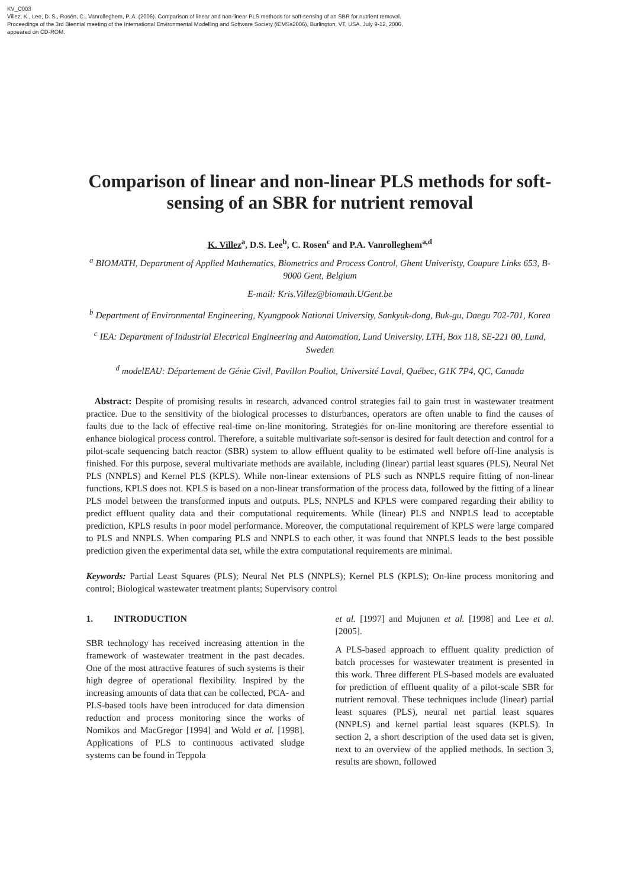KV_C003
Villez, K., Lee, D. S., Rosén, C., Vanrolleghem, P. A. (2006). Comparison of linear and non-linear PLS methods for soft-sensing of an SBR for nutrient removal.
Proceedings of the 3rd Biennial meeting of the International Environmental Modelling and Software Society (iEMSs2006), Burlington, VT, USA, July 9-12, 2006,
appeared on CD-ROM.
Comparison of linear and non-linear PLS methods for soft-sensing of an SBR for nutrient removal
K. Villez<sup>a</sup>, D.S. Lee<sup>b</sup>, C. Rosen<sup>c</sup> and P.A. Vanrolleghem<sup>a,d</sup>
<sup>a</sup> BIOMATH, Department of Applied Mathematics, Biometrics and Process Control, Ghent Univeristy, Coupure Links 653, B-9000 Gent, Belgium
E-mail: Kris.Villez@biomath.UGent.be
<sup>b</sup> Department of Environmental Engineering, Kyungpook National University, Sankyuk-dong, Buk-gu, Daegu 702-701, Korea
<sup>c</sup> IEA: Department of Industrial Electrical Engineering and Automation, Lund University, LTH, Box 118, SE-221 00, Lund, Sweden
<sup>d</sup> modelEAU: Département de Génie Civil, Pavillon Pouliot, Université Laval, Québec, G1K 7P4, QC, Canada
Abstract: Despite of promising results in research, advanced control strategies fail to gain trust in wastewater treatment practice. Due to the sensitivity of the biological processes to disturbances, operators are often unable to find the causes of faults due to the lack of effective real-time on-line monitoring. Strategies for on-line monitoring are therefore essential to enhance biological process control. Therefore, a suitable multivariate soft-sensor is desired for fault detection and control for a pilot-scale sequencing batch reactor (SBR) system to allow effluent quality to be estimated well before off-line analysis is finished. For this purpose, several multivariate methods are available, including (linear) partial least squares (PLS), Neural Net PLS (NNPLS) and Kernel PLS (KPLS). While non-linear extensions of PLS such as NNPLS require fitting of non-linear functions, KPLS does not. KPLS is based on a non-linear transformation of the process data, followed by the fitting of a linear PLS model between the transformed inputs and outputs. PLS, NNPLS and KPLS were compared regarding their ability to predict effluent quality data and their computational requirements. While (linear) PLS and NNPLS lead to acceptable prediction, KPLS results in poor model performance. Moreover, the computational requirement of KPLS were large compared to PLS and NNPLS. When comparing PLS and NNPLS to each other, it was found that NNPLS leads to the best possible prediction given the experimental data set, while the extra computational requirements are minimal.
Keywords: Partial Least Squares (PLS); Neural Net PLS (NNPLS); Kernel PLS (KPLS); On-line process monitoring and control; Biological wastewater treatment plants; Supervisory control
1. INTRODUCTION
SBR technology has received increasing attention in the framework of wastewater treatment in the past decades. One of the most attractive features of such systems is their high degree of operational flexibility. Inspired by the increasing amounts of data that can be collected, PCA- and PLS-based tools have been introduced for data dimension reduction and process monitoring since the works of Nomikos and MacGregor [1994] and Wold et al. [1998]. Applications of PLS to continuous activated sludge systems can be found in Teppola
et al. [1997] and Mujunen et al. [1998] and Lee et al. [2005].
A PLS-based approach to effluent quality prediction of batch processes for wastewater treatment is presented in this work. Three different PLS-based models are evaluated for prediction of effluent quality of a pilot-scale SBR for nutrient removal. These techniques include (linear) partial least squares (PLS), neural net partial least squares (NNPLS) and kernel partial least squares (KPLS). In section 2, a short description of the used data set is given, next to an overview of the applied methods. In section 3, results are shown, followed